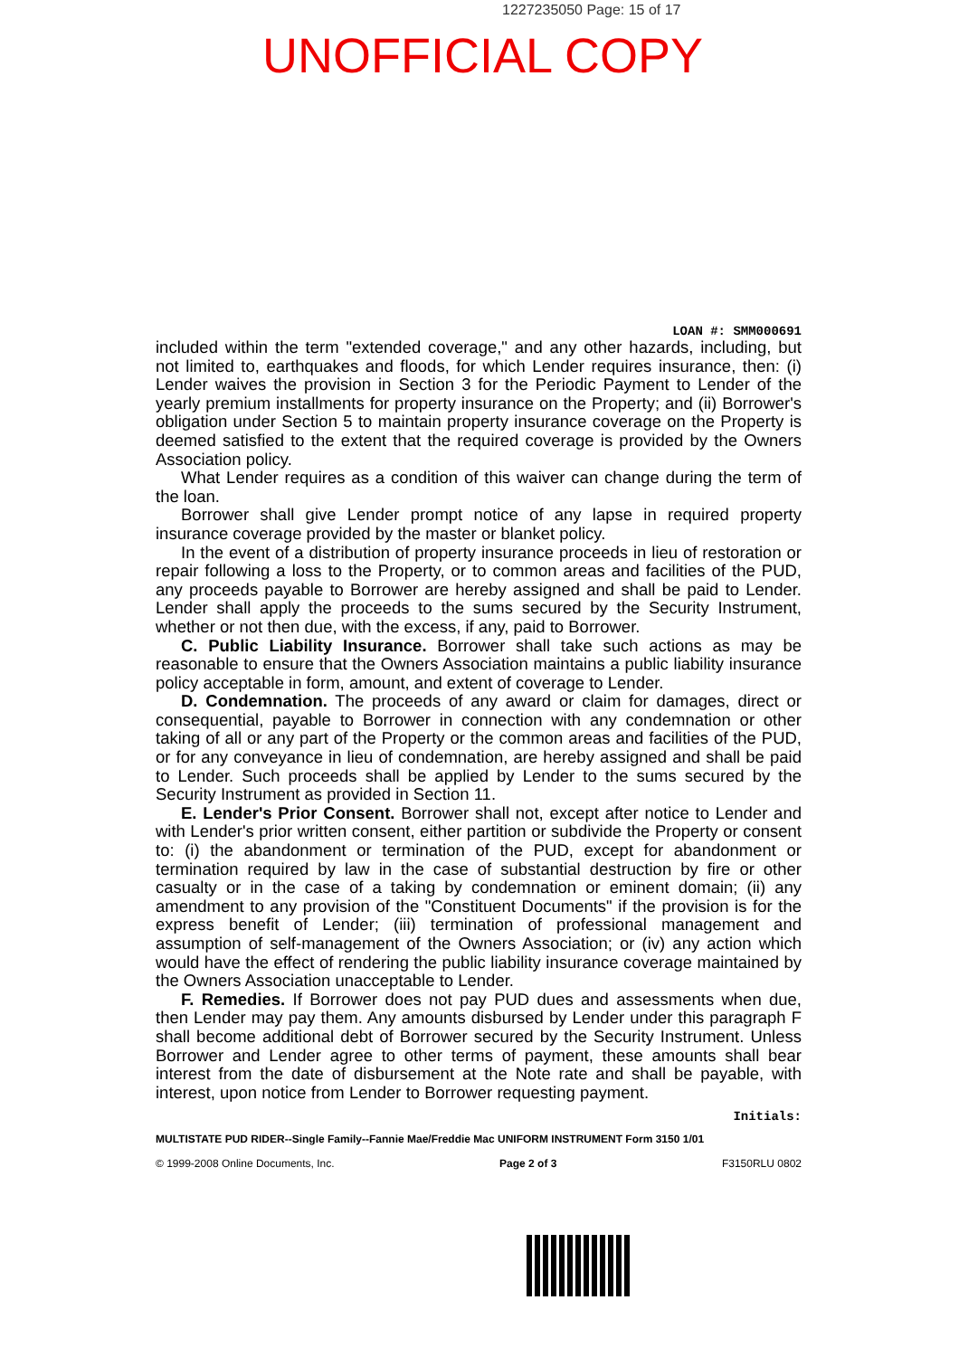1227235050 Page: 15 of 17
UNOFFICIAL COPY
LOAN #: SMM000691
included within the term "extended coverage," and any other hazards, including, but not limited to, earthquakes and floods, for which Lender requires insurance, then: (i) Lender waives the provision in Section 3 for the Periodic Payment to Lender of the yearly premium installments for property insurance on the Property; and (ii) Borrower's obligation under Section 5 to maintain property insurance coverage on the Property is deemed satisfied to the extent that the required coverage is provided by the Owners Association policy.
What Lender requires as a condition of this waiver can change during the term of the loan.
Borrower shall give Lender prompt notice of any lapse in required property insurance coverage provided by the master or blanket policy.
In the event of a distribution of property insurance proceeds in lieu of restoration or repair following a loss to the Property, or to common areas and facilities of the PUD, any proceeds payable to Borrower are hereby assigned and shall be paid to Lender. Lender shall apply the proceeds to the sums secured by the Security Instrument, whether or not then due, with the excess, if any, paid to Borrower.
C. Public Liability Insurance. Borrower shall take such actions as may be reasonable to ensure that the Owners Association maintains a public liability insurance policy acceptable in form, amount, and extent of coverage to Lender.
D. Condemnation. The proceeds of any award or claim for damages, direct or consequential, payable to Borrower in connection with any condemnation or other taking of all or any part of the Property or the common areas and facilities of the PUD, or for any conveyance in lieu of condemnation, are hereby assigned and shall be paid to Lender. Such proceeds shall be applied by Lender to the sums secured by the Security Instrument as provided in Section 11.
E. Lender's Prior Consent. Borrower shall not, except after notice to Lender and with Lender's prior written consent, either partition or subdivide the Property or consent to: (i) the abandonment or termination of the PUD, except for abandonment or termination required by law in the case of substantial destruction by fire or other casualty or in the case of a taking by condemnation or eminent domain; (ii) any amendment to any provision of the "Constituent Documents" if the provision is for the express benefit of Lender; (iii) termination of professional management and assumption of self-management of the Owners Association; or (iv) any action which would have the effect of rendering the public liability insurance coverage maintained by the Owners Association unacceptable to Lender.
F. Remedies. If Borrower does not pay PUD dues and assessments when due, then Lender may pay them. Any amounts disbursed by Lender under this paragraph F shall become additional debt of Borrower secured by the Security Instrument. Unless Borrower and Lender agree to other terms of payment, these amounts shall bear interest from the date of disbursement at the Note rate and shall be payable, with interest, upon notice from Lender to Borrower requesting payment.
Initials:
MULTISTATE PUD RIDER--Single Family--Fannie Mae/Freddie Mac UNIFORM INSTRUMENT Form 3150 1/01
© 1999-2008 Online Documents, Inc. Page 2 of 3 F3150RLU 0802